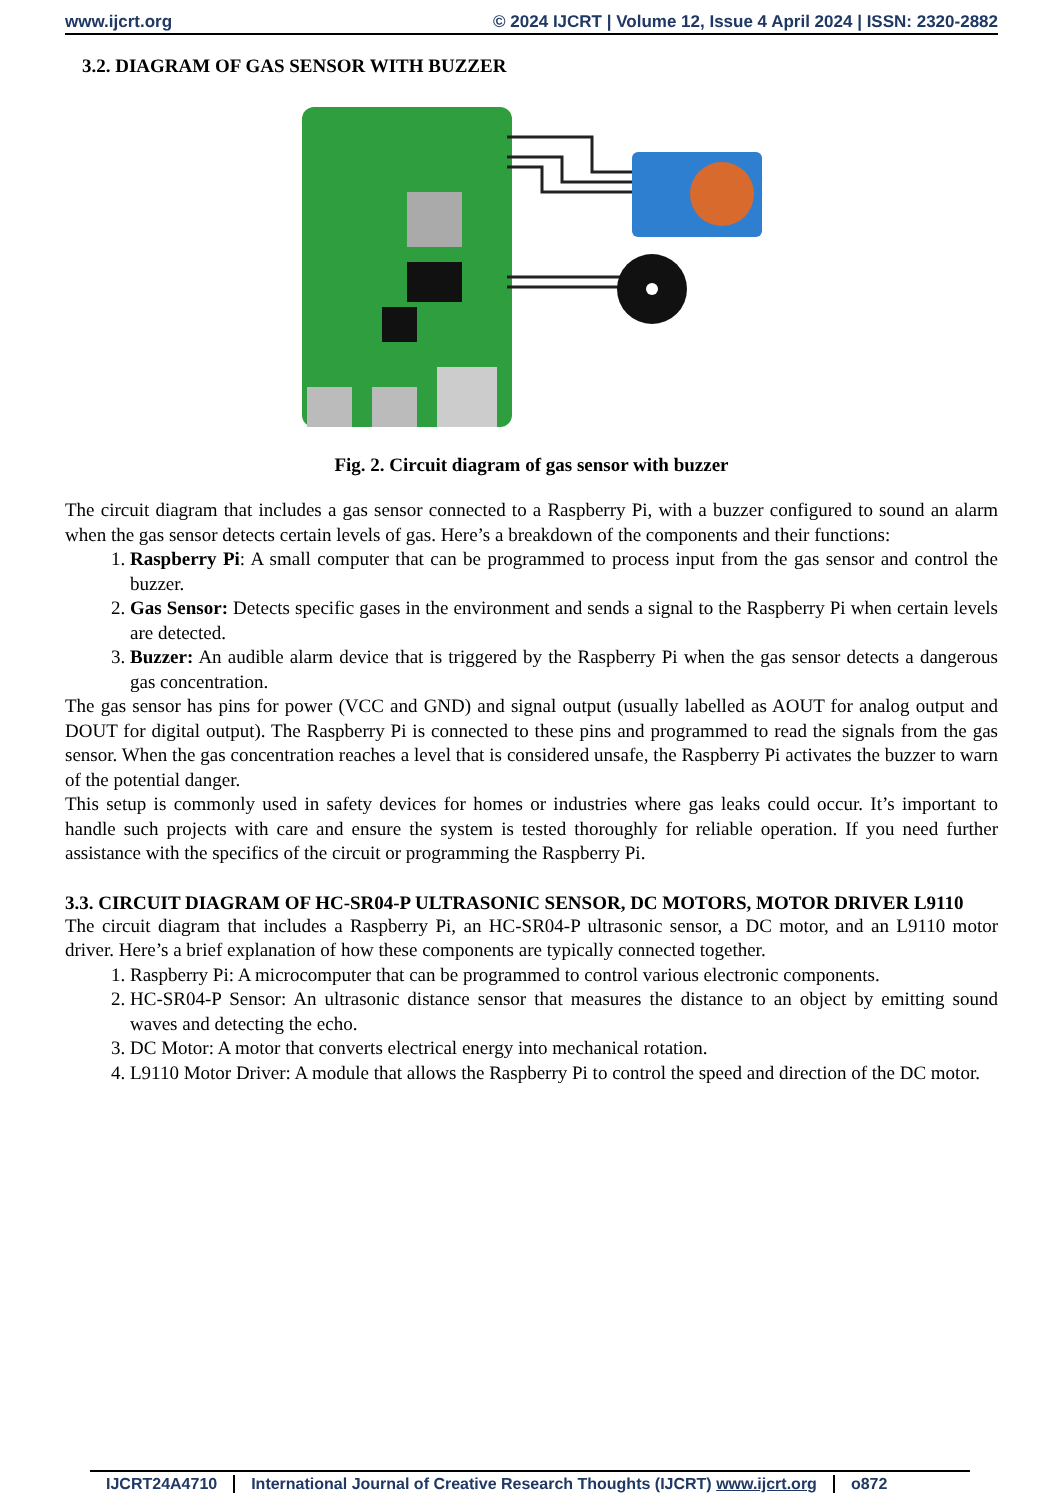www.ijcrt.org © 2024 IJCRT | Volume 12, Issue 4 April 2024 | ISSN: 2320-2882
3.2. DIAGRAM OF GAS SENSOR WITH BUZZER
Fig. 2. Circuit diagram of gas sensor with buzzer
The circuit diagram that includes a gas sensor connected to a Raspberry Pi, with a buzzer configured to sound an alarm when the gas sensor detects certain levels of gas. Here’s a breakdown of the components and their functions:
1. Raspberry Pi: A small computer that can be programmed to process input from the gas sensor and control the buzzer.
2. Gas Sensor: Detects specific gases in the environment and sends a signal to the Raspberry Pi when certain levels are detected.
3. Buzzer: An audible alarm device that is triggered by the Raspberry Pi when the gas sensor detects a dangerous gas concentration.
The gas sensor has pins for power (VCC and GND) and signal output (usually labelled as AOUT for analog output and DOUT for digital output). The Raspberry Pi is connected to these pins and programmed to read the signals from the gas sensor. When the gas concentration reaches a level that is considered unsafe, the Raspberry Pi activates the buzzer to warn of the potential danger.
This setup is commonly used in safety devices for homes or industries where gas leaks could occur. It’s important to handle such projects with care and ensure the system is tested thoroughly for reliable operation. If you need further assistance with the specifics of the circuit or programming the Raspberry Pi.
3.3. CIRCUIT DIAGRAM OF HC-SR04-P ULTRASONIC SENSOR, DC MOTORS, MOTOR DRIVER L9110
The circuit diagram that includes a Raspberry Pi, an HC-SR04-P ultrasonic sensor, a DC motor, and an L9110 motor driver. Here’s a brief explanation of how these components are typically connected together.
1. Raspberry Pi: A microcomputer that can be programmed to control various electronic components.
2. HC-SR04-P Sensor: An ultrasonic distance sensor that measures the distance to an object by emitting sound waves and detecting the echo.
3. DC Motor: A motor that converts electrical energy into mechanical rotation.
4. L9110 Motor Driver: A module that allows the Raspberry Pi to control the speed and direction of the DC motor.
IJCRT24A4710 International Journal of Creative Research Thoughts (IJCRT) www.ijcrt.org o872